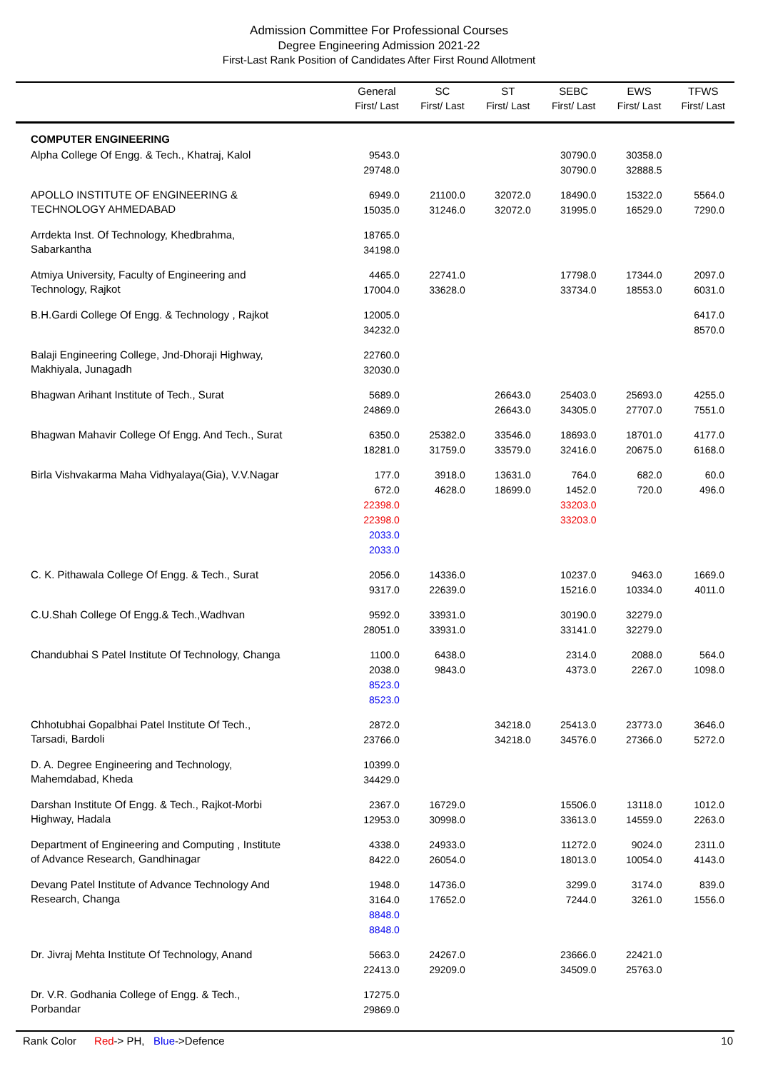Admission Committee For Professional Courses
Degree Engineering Admission 2021-22
First-Last Rank Position of Candidates After First Round Allotment
| | General First/ Last | SC First/ Last | ST First/ Last | SEBC First/ Last | EWS First/ Last | TFWS First/ Last |
| --- | --- | --- | --- | --- | --- | --- |
| COMPUTER ENGINEERING | | | | | | |
| Alpha College Of Engg. & Tech., Khatraj, Kalol | 9543.0 29748.0 | | | 30790.0 30790.0 | 30358.0 32888.5 | |
| APOLLO INSTITUTE OF ENGINEERING & TECHNOLOGY AHMEDABAD | 6949.0 15035.0 | 21100.0 31246.0 | 32072.0 32072.0 | 18490.0 31995.0 | 15322.0 16529.0 | 5564.0 7290.0 |
| Arrdekta Inst. Of Technology, Khedbrahma, Sabarkantha | 18765.0 34198.0 | | | | | |
| Atmiya University, Faculty of Engineering and Technology, Rajkot | 4465.0 17004.0 | 22741.0 33628.0 | | 17798.0 33734.0 | 17344.0 18553.0 | 2097.0 6031.0 |
| B.H.Gardi College Of Engg. & Technology , Rajkot | 12005.0 34232.0 | | | | | 6417.0 8570.0 |
| Balaji Engineering College, Jnd-Dhoraji Highway, Makhiyala, Junagadh | 22760.0 32030.0 | | | | | |
| Bhagwan Arihant Institute of Tech., Surat | 5689.0 24869.0 | | 26643.0 26643.0 | 25403.0 34305.0 | 25693.0 27707.0 | 4255.0 7551.0 |
| Bhagwan Mahavir College Of Engg. And Tech., Surat | 6350.0 18281.0 | 25382.0 31759.0 | 33546.0 33579.0 | 18693.0 32416.0 | 18701.0 20675.0 | 4177.0 6168.0 |
| Birla Vishvakarma Maha Vidhyalaya(Gia), V.V.Nagar | 177.0 672.0 22398.0 22398.0 2033.0 2033.0 | 3918.0 4628.0 | 13631.0 18699.0 | 764.0 1452.0 33203.0 33203.0 | 682.0 720.0 | 60.0 496.0 |
| C. K. Pithawala College Of Engg. & Tech., Surat | 2056.0 9317.0 | 14336.0 22639.0 | | 10237.0 15216.0 | 9463.0 10334.0 | 1669.0 4011.0 |
| C.U.Shah College Of Engg.& Tech.,Wadhvan | 9592.0 28051.0 | 33931.0 33931.0 | | 30190.0 33141.0 | 32279.0 32279.0 | |
| Chandubhai S Patel Institute Of Technology, Changa | 1100.0 2038.0 8523.0 8523.0 | 6438.0 9843.0 | | 2314.0 4373.0 | 2088.0 2267.0 | 564.0 1098.0 |
| Chhotubhai Gopalbhai Patel Institute Of Tech., Tarsadi, Bardoli | 2872.0 23766.0 | | 34218.0 34218.0 | 25413.0 34576.0 | 23773.0 27366.0 | 3646.0 5272.0 |
| D. A. Degree Engineering and Technology, Mahemdabad, Kheda | 10399.0 34429.0 | | | | | |
| Darshan Institute Of Engg. & Tech., Rajkot-Morbi Highway, Hadala | 2367.0 12953.0 | 16729.0 30998.0 | | 15506.0 33613.0 | 13118.0 14559.0 | 1012.0 2263.0 |
| Department of Engineering and Computing , Institute of Advance Research, Gandhinagar | 4338.0 8422.0 | 24933.0 26054.0 | | 11272.0 18013.0 | 9024.0 10054.0 | 2311.0 4143.0 |
| Devang Patel Institute of Advance Technology And Research, Changa | 1948.0 3164.0 8848.0 8848.0 | 14736.0 17652.0 | | 3299.0 7244.0 | 3174.0 3261.0 | 839.0 1556.0 |
| Dr. Jivraj Mehta Institute Of Technology, Anand | 5663.0 22413.0 | 24267.0 29209.0 | | 23666.0 34509.0 | 22421.0 25763.0 | |
| Dr. V.R. Godhania College of Engg. & Tech., Porbandar | 17275.0 29869.0 | | | | | |
Rank Color Red-> PH, Blue->Defence 10